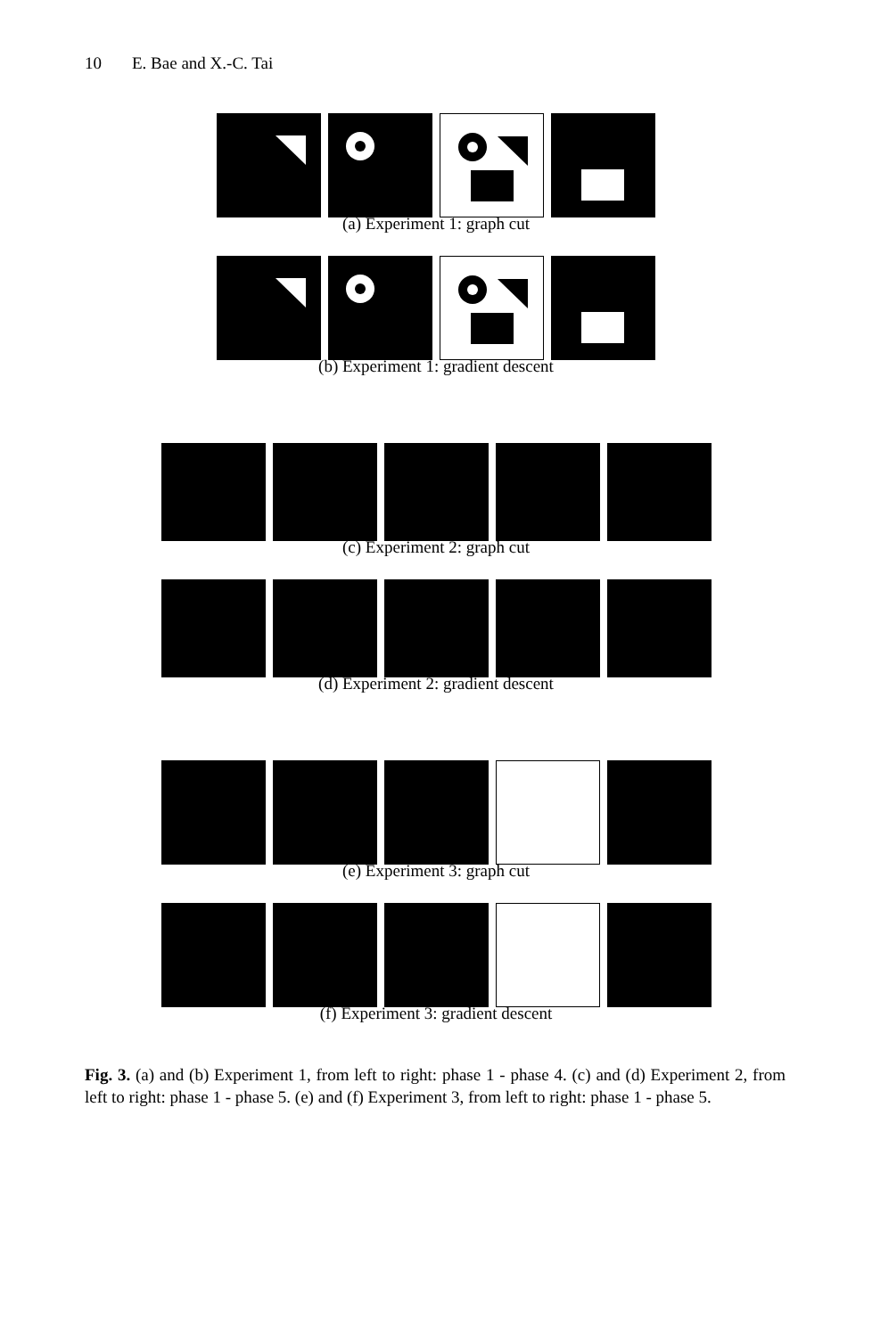10 E. Bae and X.-C. Tai
(a) Experiment 1: graph cut
(b) Experiment 1: gradient descent
(c) Experiment 2: graph cut
(d) Experiment 2: gradient descent
(e) Experiment 3: graph cut
(f) Experiment 3: gradient descent
Fig. 3. (a) and (b) Experiment 1, from left to right: phase 1 - phase 4. (c) and (d) Experiment 2, from left to right: phase 1 - phase 5. (e) and (f) Experiment 3, from left to right: phase 1 - phase 5.